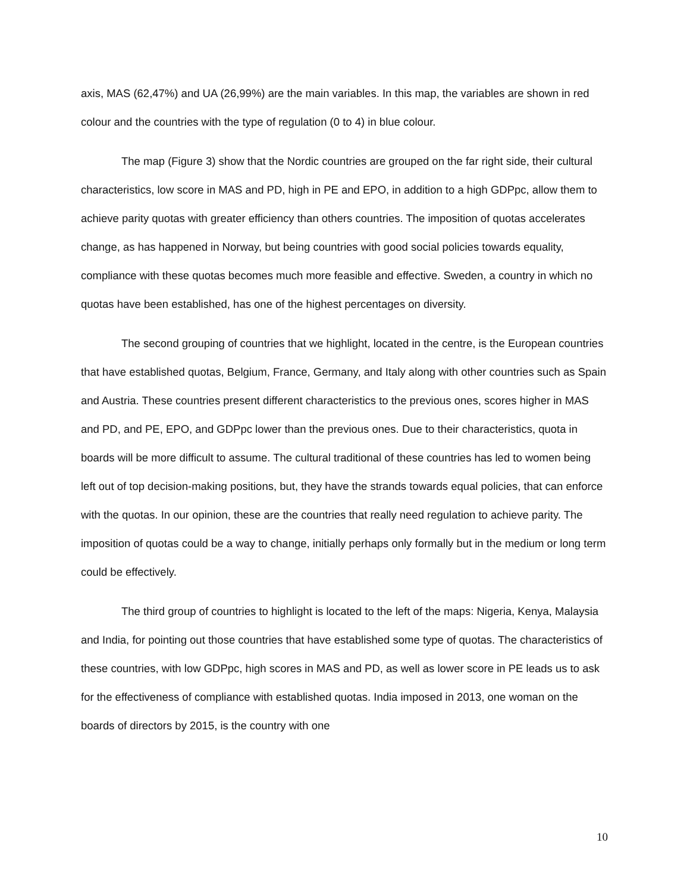axis, MAS (62,47%) and UA (26,99%) are the main variables. In this map, the variables are shown in red colour and the countries with the type of regulation (0 to 4) in blue colour.
The map (Figure 3) show that the Nordic countries are grouped on the far right side, their cultural characteristics, low score in MAS and PD, high in PE and EPO, in addition to a high GDPpc, allow them to achieve parity quotas with greater efficiency than others countries. The imposition of quotas accelerates change, as has happened in Norway, but being countries with good social policies towards equality, compliance with these quotas becomes much more feasible and effective. Sweden, a country in which no quotas have been established, has one of the highest percentages on diversity.
The second grouping of countries that we highlight, located in the centre, is the European countries that have established quotas, Belgium, France, Germany, and Italy along with other countries such as Spain and Austria. These countries present different characteristics to the previous ones, scores higher in MAS and PD, and PE, EPO, and GDPpc lower than the previous ones. Due to their characteristics, quota in boards will be more difficult to assume. The cultural traditional of these countries has led to women being left out of top decision-making positions, but, they have the strands towards equal policies, that can enforce with the quotas. In our opinion, these are the countries that really need regulation to achieve parity. The imposition of quotas could be a way to change, initially perhaps only formally but in the medium or long term could be effectively.
The third group of countries to highlight is located to the left of the maps: Nigeria, Kenya, Malaysia and India, for pointing out those countries that have established some type of quotas. The characteristics of these countries, with low GDPpc, high scores in MAS and PD, as well as lower score in PE leads us to ask for the effectiveness of compliance with established quotas. India imposed in 2013, one woman on the boards of directors by 2015, is the country with one
10